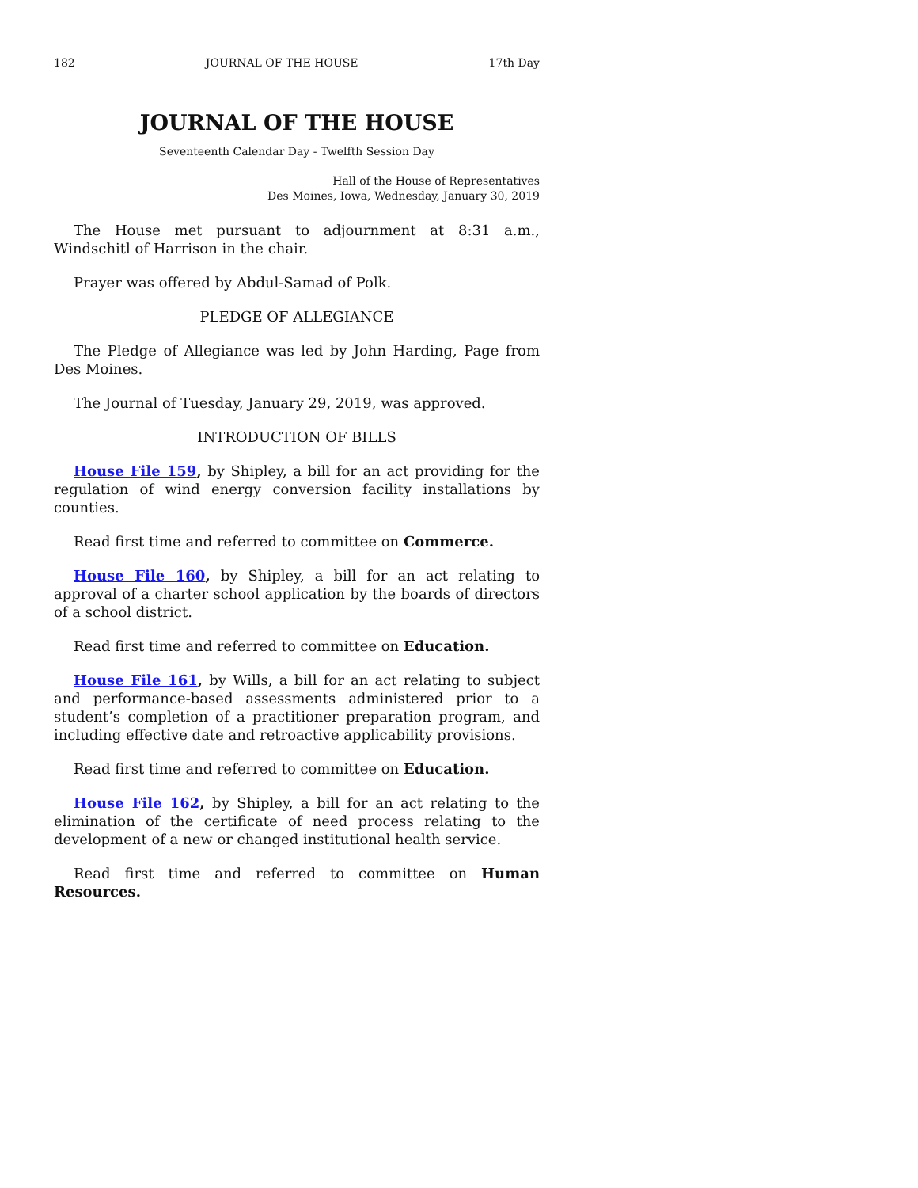182 JOURNAL OF THE HOUSE 17th Day
JOURNAL OF THE HOUSE
Seventeenth Calendar Day - Twelfth Session Day
Hall of the House of Representatives
Des Moines, Iowa, Wednesday, January 30, 2019
The House met pursuant to adjournment at 8:31 a.m., Windschitl of Harrison in the chair.
Prayer was offered by Abdul-Samad of Polk.
PLEDGE OF ALLEGIANCE
The Pledge of Allegiance was led by John Harding, Page from Des Moines.
The Journal of Tuesday, January 29, 2019, was approved.
INTRODUCTION OF BILLS
House File 159, by Shipley, a bill for an act providing for the regulation of wind energy conversion facility installations by counties.
Read first time and referred to committee on Commerce.
House File 160, by Shipley, a bill for an act relating to approval of a charter school application by the boards of directors of a school district.
Read first time and referred to committee on Education.
House File 161, by Wills, a bill for an act relating to subject and performance-based assessments administered prior to a student’s completion of a practitioner preparation program, and including effective date and retroactive applicability provisions.
Read first time and referred to committee on Education.
House File 162, by Shipley, a bill for an act relating to the elimination of the certificate of need process relating to the development of a new or changed institutional health service.
Read first time and referred to committee on Human Resources.